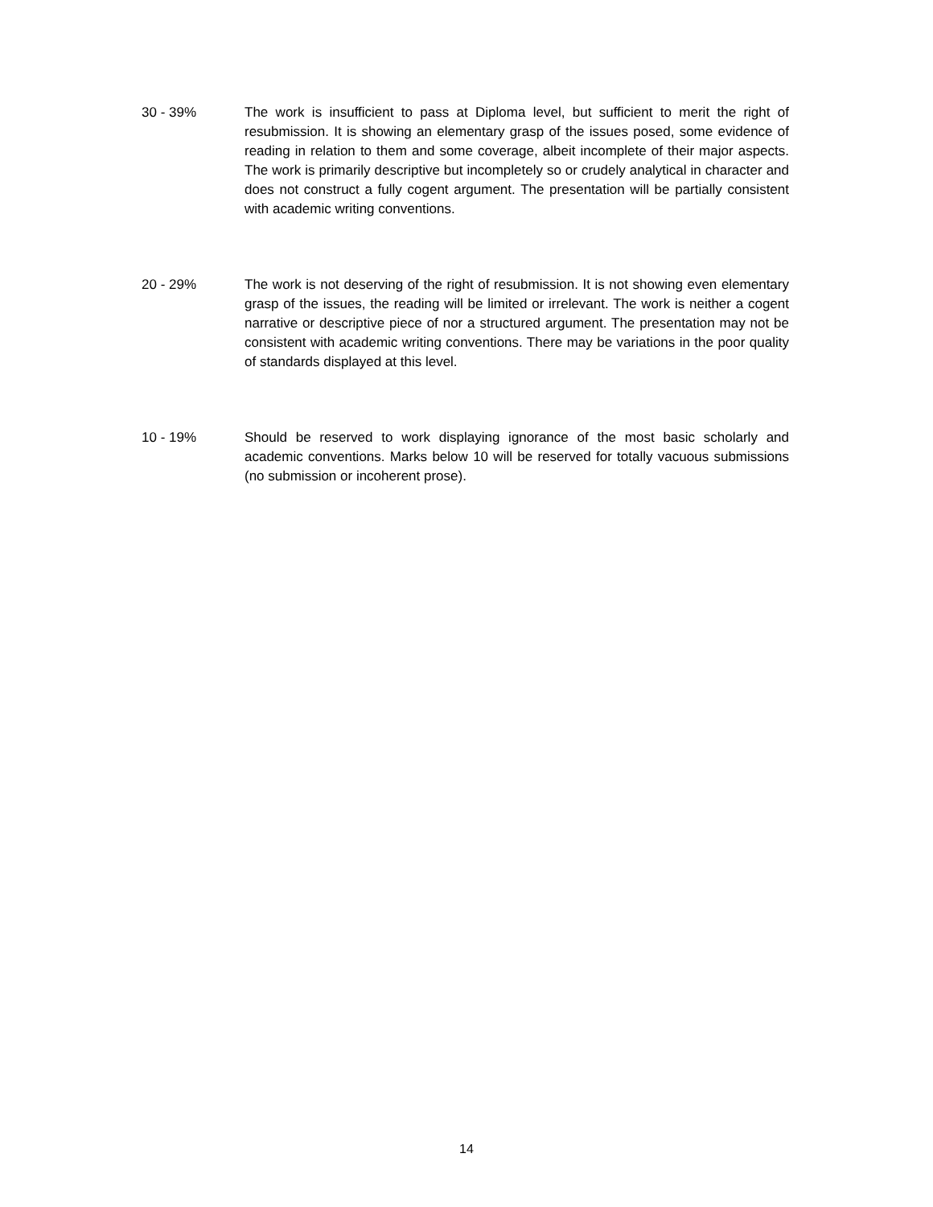30 - 39% The work is insufficient to pass at Diploma level, but sufficient to merit the right of resubmission. It is showing an elementary grasp of the issues posed, some evidence of reading in relation to them and some coverage, albeit incomplete of their major aspects. The work is primarily descriptive but incompletely so or crudely analytical in character and does not construct a fully cogent argument. The presentation will be partially consistent with academic writing conventions.
20 - 29% The work is not deserving of the right of resubmission. It is not showing even elementary grasp of the issues, the reading will be limited or irrelevant. The work is neither a cogent narrative or descriptive piece of nor a structured argument. The presentation may not be consistent with academic writing conventions. There may be variations in the poor quality of standards displayed at this level.
10 - 19% Should be reserved to work displaying ignorance of the most basic scholarly and academic conventions. Marks below 10 will be reserved for totally vacuous submissions (no submission or incoherent prose).
14